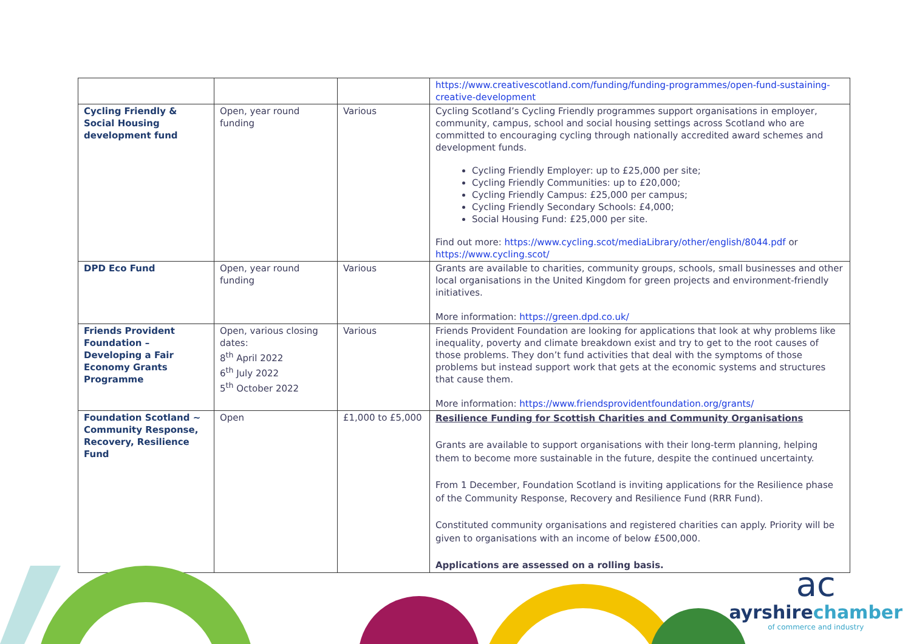| | | | https://www.creativescotland.com/funding/funding-programmes/open-fund-sustaining-creative-development |
| Cycling Friendly & Social Housing development fund | Open, year round funding | Various | Cycling Scotland’s Cycling Friendly programmes support organisations in employer, community, campus, school and social housing settings across Scotland who are committed to encouraging cycling through nationally accredited award schemes and development funds. Cycling Friendly Employer: up to £25,000 per site; Cycling Friendly Communities: up to £20,000; Cycling Friendly Campus: £25,000 per campus; Cycling Friendly Secondary Schools: £4,000; Social Housing Fund: £25,000 per site. Find out more: https://www.cycling.scot/mediaLibrary/other/english/8044.pdf or https://www.cycling.scot/ |
| DPD Eco Fund | Open, year round funding | Various | Grants are available to charities, community groups, schools, small businesses and other local organisations in the United Kingdom for green projects and environment-friendly initiatives. More information: https://green.dpd.co.uk/ |
| Friends Provident Foundation – Developing a Fair Economy Grants Programme | Open, various closing dates: 8<sup>th</sup> April 2022 6<sup>th</sup> July 2022 5<sup>th</sup> October 2022 | Various | Friends Provident Foundation are looking for applications that look at why problems like inequality, poverty and climate breakdown exist and try to get to the root causes of those problems. They don’t fund activities that deal with the symptoms of those problems but instead support work that gets at the economic systems and structures that cause them. More information: https://www.friendsprovidentfoundation.org/grants/ |
| Foundation Scotland ~ Community Response, Recovery, Resilience Fund | Open | £1,000 to £5,000 | Resilience Funding for Scottish Charities and Community Organisations Grants are available to support organisations with their long-term planning, helping them to become more sustainable in the future, despite the continued uncertainty. From 1 December, Foundation Scotland is inviting applications for the Resilience phase of the Community Response, Recovery and Resilience Fund (RRR Fund). Constituted community organisations and registered charities can apply. Priority will be given to organisations with an income of below £500,000. Applications are assessed on a rolling basis. |
ac
ayrshirechamber
of commerce and industry